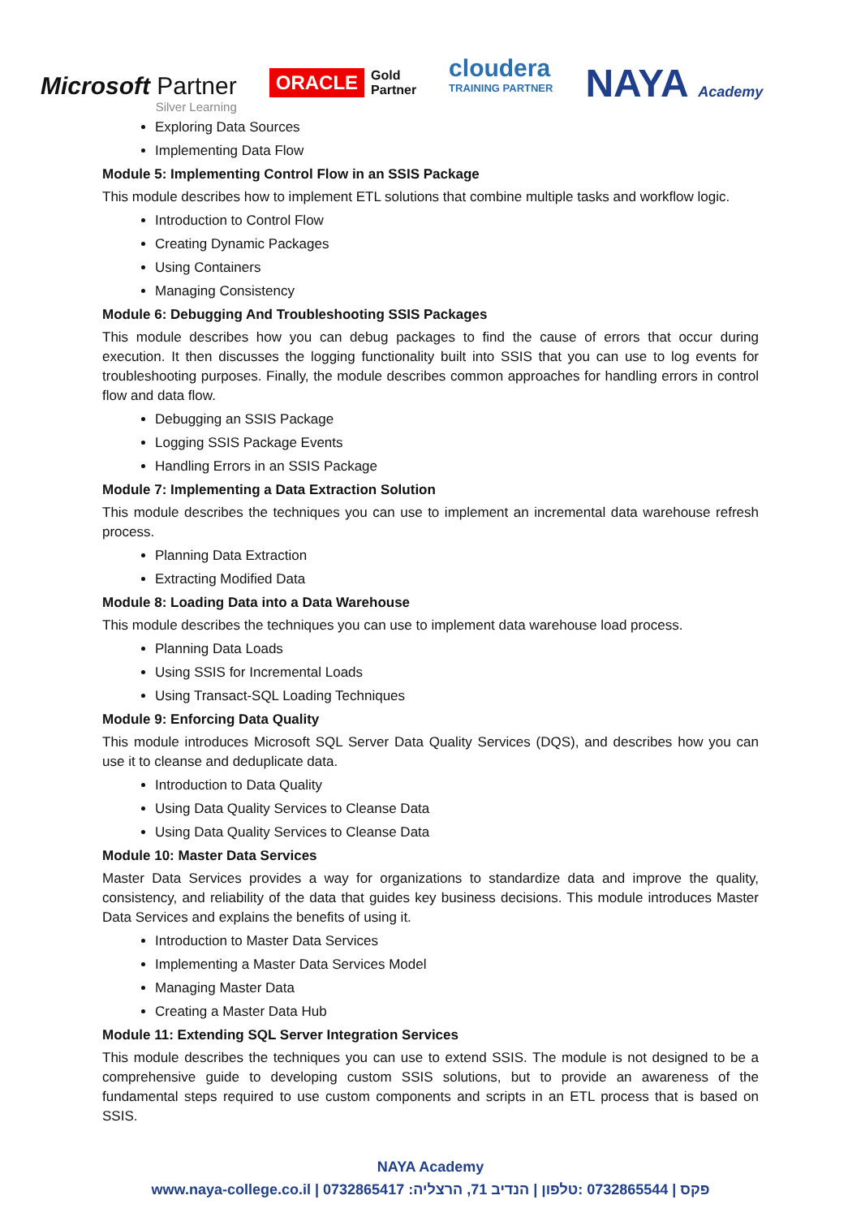Microsoft Partner
Silver Learning
ORACLE Gold
Partner
cloudera
TRAINING PARTNER
NAYA Academy
Exploring Data Sources
Implementing Data Flow
Module 5: Implementing Control Flow in an SSIS Package
This module describes how to implement ETL solutions that combine multiple tasks and workflow logic.
Introduction to Control Flow
Creating Dynamic Packages
Using Containers
Managing Consistency
Module 6: Debugging And Troubleshooting SSIS Packages
This module describes how you can debug packages to find the cause of errors that occur during execution. It then discusses the logging functionality built into SSIS that you can use to log events for troubleshooting purposes. Finally, the module describes common approaches for handling errors in control flow and data flow.
Debugging an SSIS Package
Logging SSIS Package Events
Handling Errors in an SSIS Package
Module 7: Implementing a Data Extraction Solution
This module describes the techniques you can use to implement an incremental data warehouse refresh process.
Planning Data Extraction
Extracting Modified Data
Module 8: Loading Data into a Data Warehouse
This module describes the techniques you can use to implement data warehouse load process.
Planning Data Loads
Using SSIS for Incremental Loads
Using Transact-SQL Loading Techniques
Module 9: Enforcing Data Quality
This module introduces Microsoft SQL Server Data Quality Services (DQS), and describes how you can use it to cleanse and deduplicate data.
Introduction to Data Quality
Using Data Quality Services to Cleanse Data
Using Data Quality Services to Cleanse Data
Module 10: Master Data Services
Master Data Services provides a way for organizations to standardize data and improve the quality, consistency, and reliability of the data that guides key business decisions. This module introduces Master Data Services and explains the benefits of using it.
Introduction to Master Data Services
Implementing a Master Data Services Model
Managing Master Data
Creating a Master Data Hub
Module 11: Extending SQL Server Integration Services
This module describes the techniques you can use to extend SSIS. The module is not designed to be a comprehensive guide to developing custom SSIS solutions, but to provide an awareness of the fundamental steps required to use custom components and scripts in an ETL process that is based on SSIS.
NAYA Academy
www.naya-college.co.il | 0732865417 :פקס | 0732865544 :טלפון | הנדיב 71, הרצליה